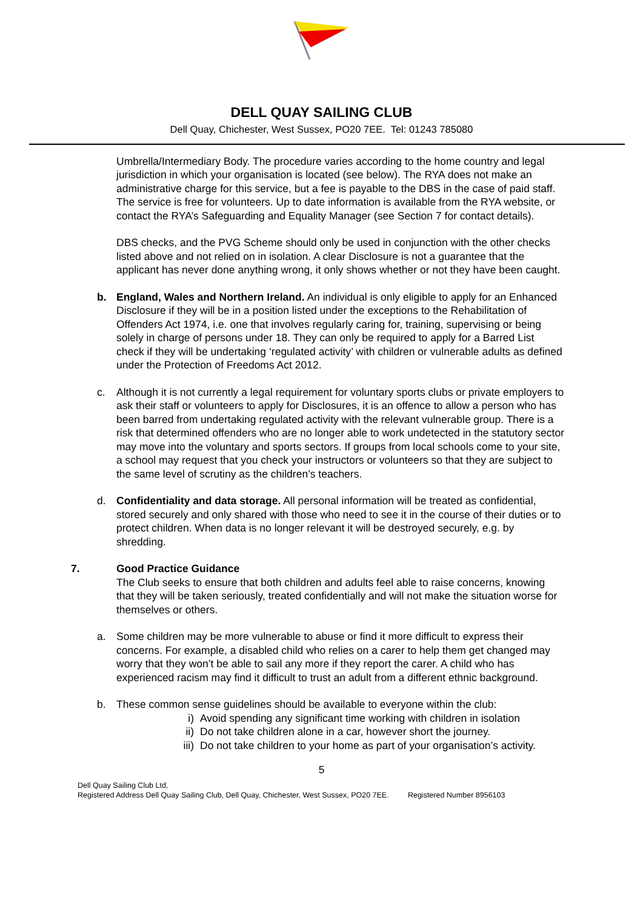DELL QUAY SAILING CLUB
Dell Quay, Chichester, West Sussex, PO20 7EE. Tel: 01243 785080
Umbrella/Intermediary Body. The procedure varies according to the home country and legal jurisdiction in which your organisation is located (see below). The RYA does not make an administrative charge for this service, but a fee is payable to the DBS in the case of paid staff. The service is free for volunteers. Up to date information is available from the RYA website, or contact the RYA’s Safeguarding and Equality Manager (see Section 7 for contact details).
DBS checks, and the PVG Scheme should only be used in conjunction with the other checks listed above and not relied on in isolation. A clear Disclosure is not a guarantee that the applicant has never done anything wrong, it only shows whether or not they have been caught.
b. England, Wales and Northern Ireland. An individual is only eligible to apply for an Enhanced Disclosure if they will be in a position listed under the exceptions to the Rehabilitation of Offenders Act 1974, i.e. one that involves regularly caring for, training, supervising or being solely in charge of persons under 18. They can only be required to apply for a Barred List check if they will be undertaking ‘regulated activity’ with children or vulnerable adults as defined under the Protection of Freedoms Act 2012.
c. Although it is not currently a legal requirement for voluntary sports clubs or private employers to ask their staff or volunteers to apply for Disclosures, it is an offence to allow a person who has been barred from undertaking regulated activity with the relevant vulnerable group. There is a risk that determined offenders who are no longer able to work undetected in the statutory sector may move into the voluntary and sports sectors. If groups from local schools come to your site, a school may request that you check your instructors or volunteers so that they are subject to the same level of scrutiny as the children’s teachers.
d. Confidentiality and data storage. All personal information will be treated as confidential, stored securely and only shared with those who need to see it in the course of their duties or to protect children. When data is no longer relevant it will be destroyed securely, e.g. by shredding.
7. Good Practice Guidance
The Club seeks to ensure that both children and adults feel able to raise concerns, knowing that they will be taken seriously, treated confidentially and will not make the situation worse for themselves or others.
a. Some children may be more vulnerable to abuse or find it more difficult to express their concerns. For example, a disabled child who relies on a carer to help them get changed may worry that they won’t be able to sail any more if they report the carer. A child who has experienced racism may find it difficult to trust an adult from a different ethnic background.
b. These common sense guidelines should be available to everyone within the club:
i) Avoid spending any significant time working with children in isolation
ii) Do not take children alone in a car, however short the journey.
iii)
Do not take children to your home as part of your organisation’s activity.
5
Dell Quay Sailing Club Ltd,
Registered Address Dell Quay Sailing Club, Dell Quay, Chichester, West Sussex, PO20 7EE. Registered Number 8956103